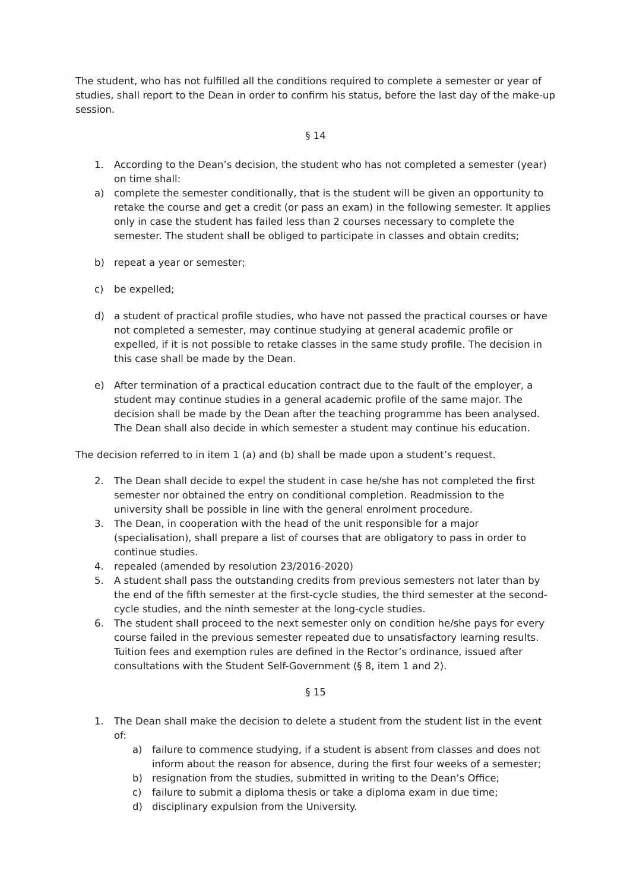The student, who has not fulfilled all the conditions required to complete a semester or year of studies, shall report to the Dean in order to confirm his status, before the last day of the make-up session.
§ 14
1. According to the Dean’s decision, the student who has not completed a semester (year) on time shall:
a) complete the semester conditionally, that is the student will be given an opportunity to retake the course and get a credit (or pass an exam) in the following semester. It applies only in case the student has failed less than 2 courses necessary to complete the semester. The student shall be obliged to participate in classes and obtain credits;
b) repeat a year or semester;
c) be expelled;
d) a student of practical profile studies, who have not passed the practical courses or have not completed a semester, may continue studying at general academic profile or expelled, if it is not possible to retake classes in the same study profile. The decision in this case shall be made by the Dean.
e) After termination of a practical education contract due to the fault of the employer, a student may continue studies in a general academic profile of the same major. The decision shall be made by the Dean after the teaching programme has been analysed. The Dean shall also decide in which semester a student may continue his education.
The decision referred to in item 1 (a) and (b) shall be made upon a student’s request.
2. The Dean shall decide to expel the student in case he/she has not completed the first semester nor obtained the entry on conditional completion. Readmission to the university shall be possible in line with the general enrolment procedure.
3. The Dean, in cooperation with the head of the unit responsible for a major (specialisation), shall prepare a list of courses that are obligatory to pass in order to continue studies.
4. repealed (amended by resolution 23/2016-2020)
5. A student shall pass the outstanding credits from previous semesters not later than by the end of the fifth semester at the first-cycle studies, the third semester at the second-cycle studies, and the ninth semester at the long-cycle studies.
6. The student shall proceed to the next semester only on condition he/she pays for every course failed in the previous semester repeated due to unsatisfactory learning results. Tuition fees and exemption rules are defined in the Rector’s ordinance, issued after consultations with the Student Self-Government (§ 8, item 1 and 2).
§ 15
1. The Dean shall make the decision to delete a student from the student list in the event of:
a) failure to commence studying, if a student is absent from classes and does not inform about the reason for absence, during the first four weeks of a semester;
b) resignation from the studies, submitted in writing to the Dean’s Office;
c) failure to submit a diploma thesis or take a diploma exam in due time;
d) disciplinary expulsion from the University.